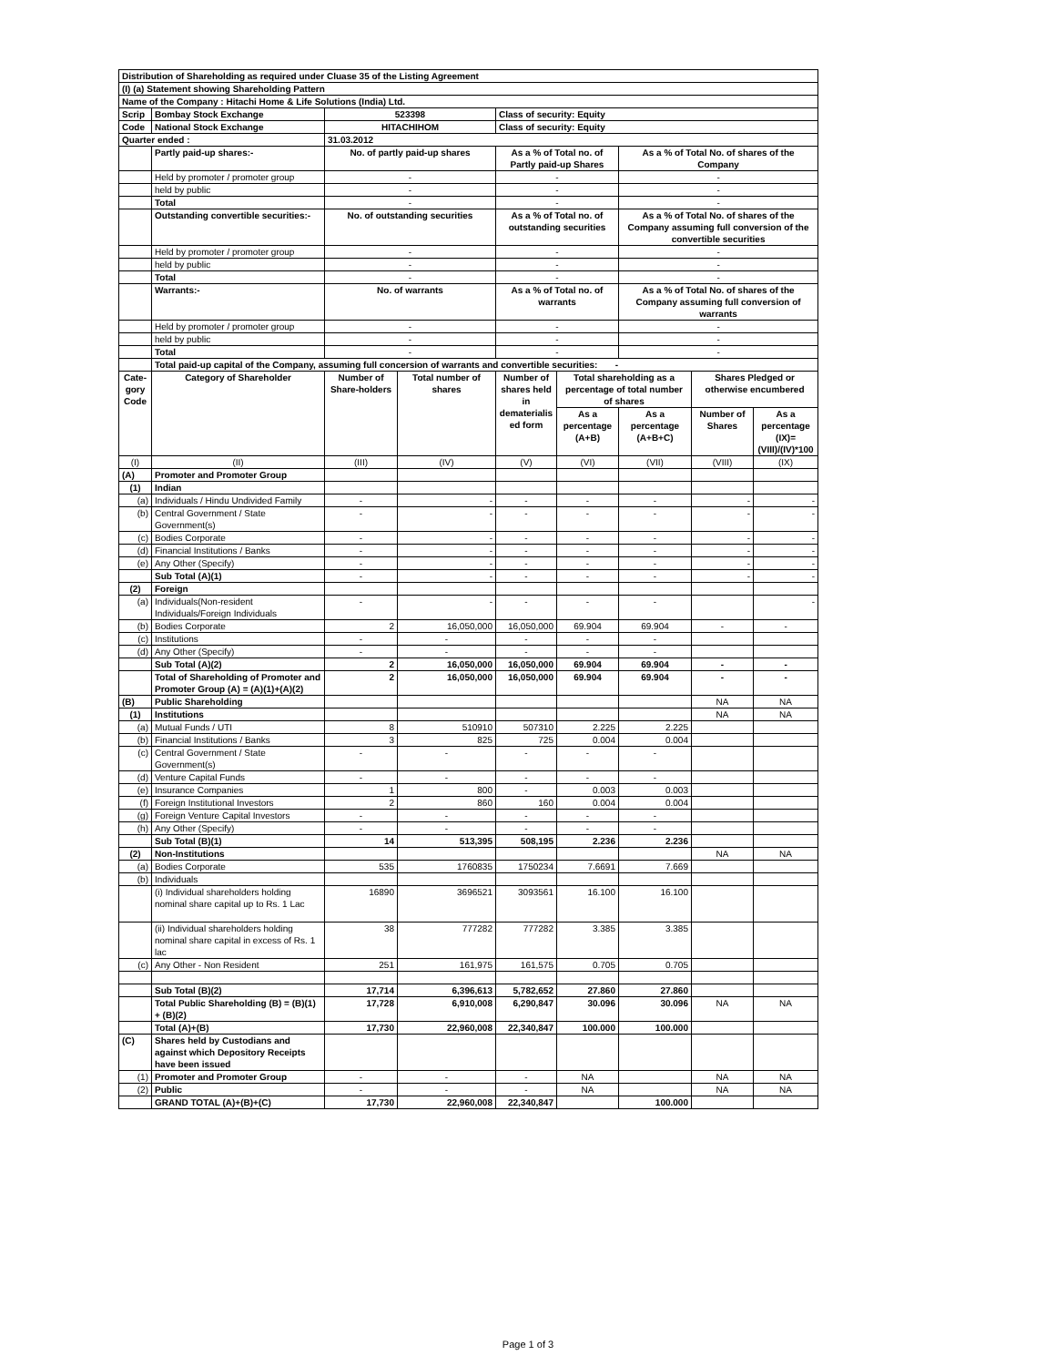| Distribution of Shareholding as required under Cluase 35 of the Listing Agreement | | | | | | | | |
| (I) (a) Statement showing Shareholding Pattern | | | | | | | | |
| Name of the Company : Hitachi Home & Life Solutions (India) Ltd. | | | | | | | | |
| Scrip | Bombay Stock Exchange | 523398 | | Class of security: Equity | | | | |
| Code | National Stock Exchange | HITACHIHOM | | Class of security: Equity | | | | |
| Quarter ended : | | 31.03.2012 | | | | | | |
| | Partly paid-up shares:- | No. of partly paid-up shares | | As a % of Total no. of Partly paid-up Shares | | As a % of Total No. of shares of the Company | | |
| | Held by promoter / promoter group | - | | - | | - | | |
| | held by public | - | | - | | - | | |
| | Total | - | | - | | - | | |
| | Outstanding convertible securities:- | No. of outstanding securities | | As a % of Total no. of outstanding securities | | As a % of Total No. of shares of the Company assuming full conversion of the convertible securities | | |
| | Held by promoter / promoter group | - | | - | | - | | |
| | held by public | - | | - | | - | | |
| | Total | - | | - | | - | | |
| | Warrants:- | No. of warrants | | As a % of Total no. of warrants | | As a % of Total No. of shares of the Company assuming full conversion of warrants | | |
| | Held by promoter / promoter group | - | | - | | - | | |
| | held by public | - | | - | | - | | |
| | Total | - | | - | | - | | |
| | Total paid-up capital of the Company, assuming full concersion of warrants and convertible securities: - | | | | | | | |
| Cate-gory Code | Category of Shareholder | Number of Share-holders | Total number of shares | Number of shares held in dematerialis ed form | Total shareholding as a percentage of total number of shares | | Shares Pledged or otherwise encumbered | |
| | | | | | As a percentage (A+B) | As a percentage (A+B+C) | Number of Shares | As a percentage (IX)= (VIII)/(IV)*100 |
| (I) | (II) | (III) | (IV) | (V) | (VI) | (VII) | (VIII) | (IX) |
| (A) | Promoter and Promoter Group | | | | | | | |
| (1) | Indian | | | | | | | |
| (a) | Individuals / Hindu Undivided Family | - | - | - | - | - | - | - |
| (b) | Central Government / State Government(s) | - | - | - | - | - | - | - |
| (c) | Bodies Corporate | - | - | - | - | - | - | - |
| (d) | Financial Institutions / Banks | - | - | - | - | - | - | - |
| (e) | Any Other (Specify) | - | - | - | - | - | - | - |
| | Sub Total (A)(1) | - | - | - | - | - | - | - |
| (2) | Foreign | | | | | | | |
| (a) | Individuals(Non-resident Individuals/Foreign Individuals | - | - | - | - | - | | - |
| (b) | Bodies Corporate | 2 | 16,050,000 | 16,050,000 | 69.904 | 69.904 | - | - |
| (c) | Institutions | - | - | - | - | - | | |
| (d) | Any Other (Specify) | - | - | - | - | - | | |
| | Sub Total (A)(2) | 2 | 16,050,000 | 16,050,000 | 69.904 | 69.904 | - | - |
| | Total of Shareholding of Promoter and Promoter Group (A) = (A)(1)+(A)(2) | 2 | 16,050,000 | 16,050,000 | 69.904 | 69.904 | - | - |
| (B) | Public Shareholding | | | | | | NA | NA |
| (1) | Institutions | | | | | | NA | NA |
| (a) | Mutual Funds / UTI | 8 | 510910 | 507310 | 2.225 | 2.225 | | |
| (b) | Financial Institutions / Banks | 3 | 825 | 725 | 0.004 | 0.004 | | |
| (c) | Central Government / State Government(s) | - | - | - | - | - | | |
| (d) | Venture Capital Funds | - | - | - | - | - | | |
| (e) | Insurance Companies | 1 | 800 | - | 0.003 | 0.003 | | |
| (f) | Foreign Institutional Investors | 2 | 860 | 160 | 0.004 | 0.004 | | |
| (g) | Foreign Venture Capital Investors | - | - | - | - | - | | |
| (h) | Any Other (Specify) | - | - | - | - | - | | |
| | Sub Total (B)(1) | 14 | 513,395 | 508,195 | 2.236 | 2.236 | | |
| (2) | Non-Institutions | | | | | | NA | NA |
| (a) | Bodies Corporate | 535 | 1760835 | 1750234 | 7.6691 | 7.669 | | |
| (b) | Individuals | | | | | | | |
| | (i) Individual shareholders holding nominal share capital up to Rs. 1 Lac | 16890 | 3696521 | 3093561 | 16.100 | 16.100 | | |
| | (ii) Individual shareholders holding nominal share capital in excess of Rs. 1 lac | 38 | 777282 | 777282 | 3.385 | 3.385 | | |
| (c) | Any Other - Non Resident | 251 | 161,975 | 161,575 | 0.705 | 0.705 | | |
| | Sub Total (B)(2) | 17,714 | 6,396,613 | 5,782,652 | 27.860 | 27.860 | | |
| | Total Public Shareholding (B) = (B)(1) + (B)(2) | 17,728 | 6,910,008 | 6,290,847 | 30.096 | 30.096 | NA | NA |
| | Total (A)+(B) | 17,730 | 22,960,008 | 22,340,847 | 100.000 | 100.000 | | |
| (C) | Shares held by Custodians and against which Depository Receipts have been issued | | | | | | | |
| (1) | Promoter and Promoter Group | - | - | - | NA | | NA | NA |
| (2) | Public | - | - | - | NA | | NA | NA |
| | GRAND TOTAL (A)+(B)+(C) | 17,730 | 22,960,008 | 22,340,847 | | 100.000 | | |
Page 1 of 3